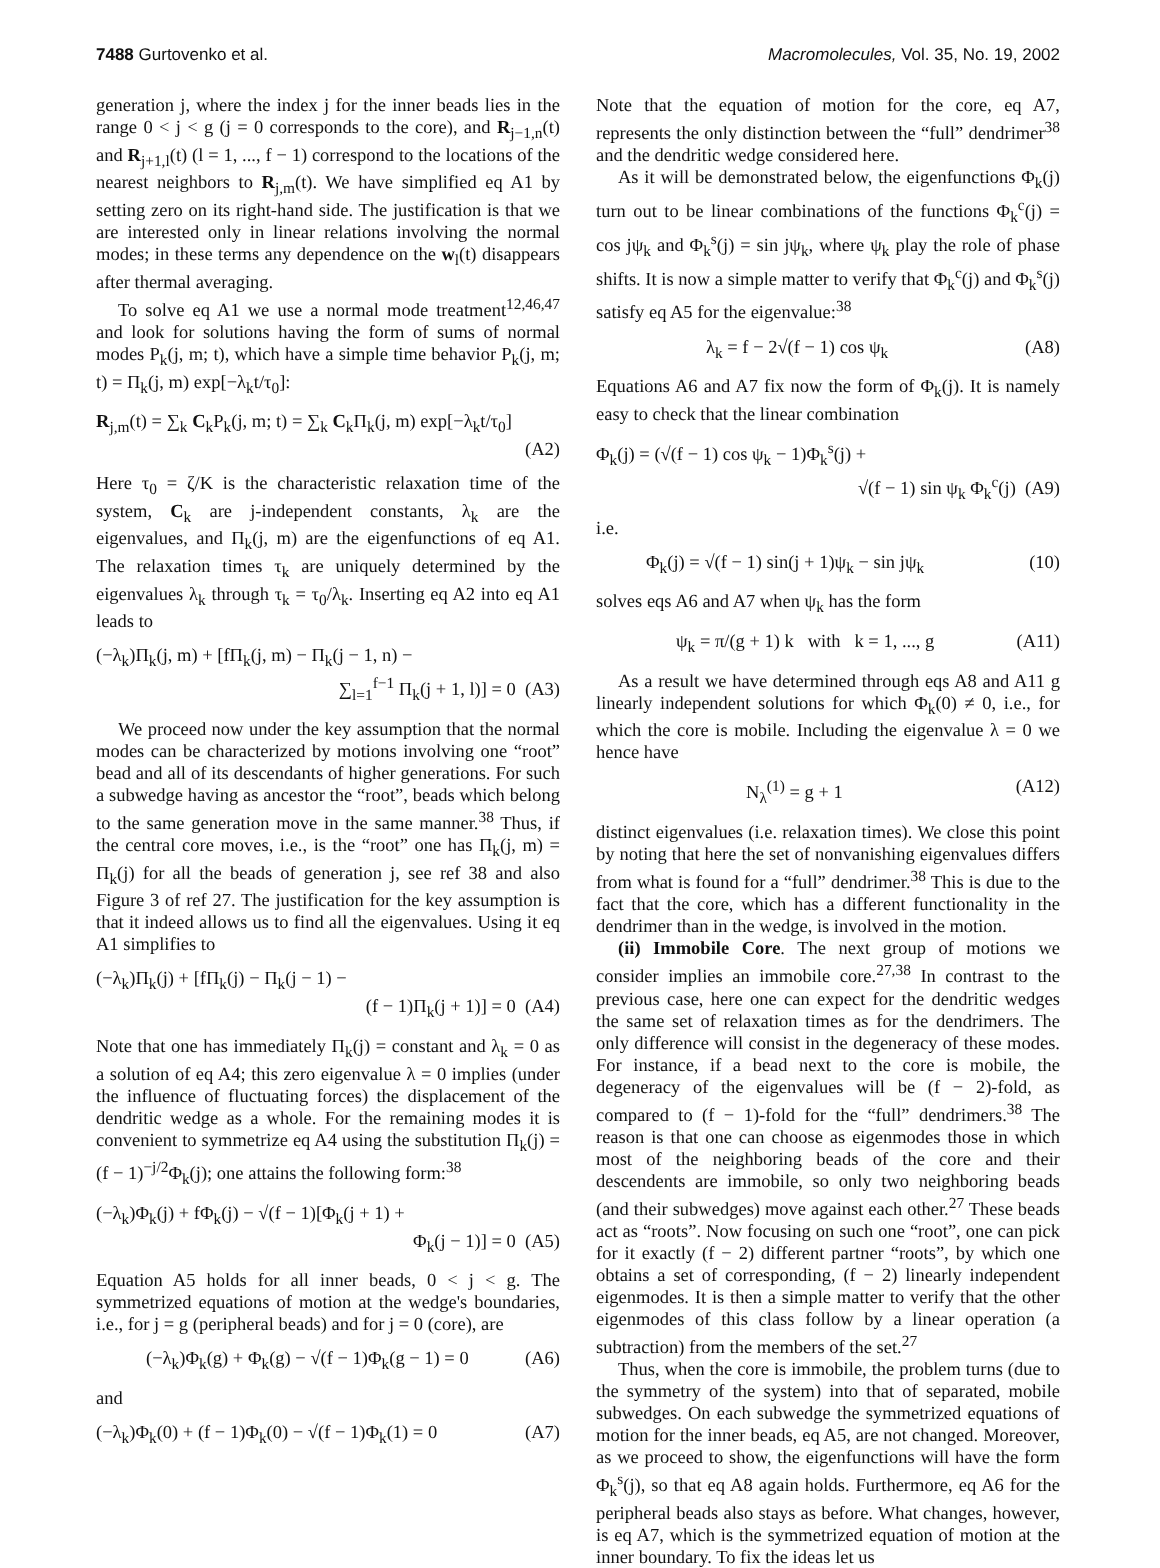7488 Gurtovenko et al. Macromolecules, Vol. 35, No. 19, 2002
generation j, where the index j for the inner beads lies in the range 0 < j < g (j = 0 corresponds to the core), and R<sub>j−1,n</sub>(t) and R<sub>j+1,l</sub>(t) (l = 1, ..., f − 1) correspond to the locations of the nearest neighbors to R<sub>j,m</sub>(t). We have simplified eq A1 by setting zero on its right-hand side. The justification is that we are interested only in linear relations involving the normal modes; in these terms any dependence on the w<sub>l</sub>(t) disappears after thermal averaging.
To solve eq A1 we use a normal mode treatment<sup>12,46,47</sup> and look for solutions having the form of sums of normal modes P<sub>k</sub>(j, m; t), which have a simple time behavior P<sub>k</sub>(j, m; t) = Π<sub>k</sub>(j, m) exp[−λ<sub>k</sub>t/τ<sub>0</sub>]:
R<sub>j,m</sub>(t) = ∑<sub>k</sub> C<sub>k</sub>P<sub>k</sub>(j, m; t) = ∑<sub>k</sub> C<sub>k</sub>Π<sub>k</sub>(j, m) exp[−λ<sub>k</sub>t/τ<sub>0</sub>]
(A2)
Here τ<sub>0</sub> = ζ/K is the characteristic relaxation time of the system, C<sub>k</sub> are j-independent constants, λ<sub>k</sub> are the eigenvalues, and Π<sub>k</sub>(j, m) are the eigenfunctions of eq A1. The relaxation times τ<sub>k</sub> are uniquely determined by the eigenvalues λ<sub>k</sub> through τ<sub>k</sub> = τ<sub>0</sub>/λ<sub>k</sub>. Inserting eq A2 into eq A1 leads to
(−λ<sub>k</sub>)Π<sub>k</sub>(j, m) + [fΠ<sub>k</sub>(j, m) − Π<sub>k</sub>(j − 1, n) −
∑<sub>l=1</sub><sup>f−1</sup> Π<sub>k</sub>(j + 1, l)] = 0 (A3)
We proceed now under the key assumption that the normal modes can be characterized by motions involving one “root” bead and all of its descendants of higher generations. For such a subwedge having as ancestor the “root”, beads which belong to the same generation move in the same manner.<sup>38</sup> Thus, if the central core moves, i.e., is the “root” one has Π<sub>k</sub>(j, m) = Π<sub>k</sub>(j) for all the beads of generation j, see ref 38 and also Figure 3 of ref 27. The justification for the key assumption is that it indeed allows us to find all the eigenvalues. Using it eq A1 simplifies to
(−λ<sub>k</sub>)Π<sub>k</sub>(j) + [fΠ<sub>k</sub>(j) − Π<sub>k</sub>(j − 1) −
(f − 1)Π<sub>k</sub>(j + 1)] = 0 (A4)
Note that one has immediately Π<sub>k</sub>(j) = constant and λ<sub>k</sub> = 0 as a solution of eq A4; this zero eigenvalue λ = 0 implies (under the influence of fluctuating forces) the displacement of the dendritic wedge as a whole. For the remaining modes it is convenient to symmetrize eq A4 using the substitution Π<sub>k</sub>(j) = (f − 1)<sup>−j/2</sup>Φ<sub>k</sub>(j); one attains the following form:<sup>38</sup>
(−λ<sub>k</sub>)Φ<sub>k</sub>(j) + fΦ<sub>k</sub>(j) − √(f − 1)[Φ<sub>k</sub>(j + 1) +
Φ<sub>k</sub>(j − 1)] = 0 (A5)
Equation A5 holds for all inner beads, 0 < j < g. The symmetrized equations of motion at the wedge's boundaries, i.e., for j = g (peripheral beads) and for j = 0 (core), are
(−λ<sub>k</sub>)Φ<sub>k</sub>(g) + Φ<sub>k</sub>(g) − √(f − 1)Φ<sub>k</sub>(g − 1) = 0 (A6)
and
(−λ<sub>k</sub>)Φ<sub>k</sub>(0) + (f − 1)Φ<sub>k</sub>(0) − √(f − 1)Φ<sub>k</sub>(1) = 0 (A7)
Note that the equation of motion for the core, eq A7, represents the only distinction between the “full” dendrimer<sup>38</sup> and the dendritic wedge considered here.
As it will be demonstrated below, the eigenfunctions Φ<sub>k</sub>(j) turn out to be linear combinations of the functions Φ<sub>k</sub><sup>c</sup>(j) = cos jψ<sub>k</sub> and Φ<sub>k</sub><sup>s</sup>(j) = sin jψ<sub>k</sub>, where ψ<sub>k</sub> play the role of phase shifts. It is now a simple matter to verify that Φ<sub>k</sub><sup>c</sup>(j) and Φ<sub>k</sub><sup>s</sup>(j) satisfy eq A5 for the eigenvalue:<sup>38</sup>
λ<sub>k</sub> = f − 2√(f − 1) cos ψ<sub>k</sub> (A8)
Equations A6 and A7 fix now the form of Φ<sub>k</sub>(j). It is namely easy to check that the linear combination
Φ<sub>k</sub>(j) = (√(f − 1) cos ψ<sub>k</sub> − 1)Φ<sub>k</sub><sup>s</sup>(j) +
√(f − 1) sin ψ<sub>k</sub> Φ<sub>k</sub><sup>c</sup>(j) (A9)
i.e.
Φ<sub>k</sub>(j) = √(f − 1) sin(j + 1)ψ<sub>k</sub> − sin jψ<sub>k</sub> (10)
solves eqs A6 and A7 when ψ<sub>k</sub> has the form
ψ<sub>k</sub> = π/(g + 1) k with k = 1, ..., g (A11)
As a result we have determined through eqs A8 and A11 g linearly independent solutions for which Φ<sub>k</sub>(0) ≠ 0, i.e., for which the core is mobile. Including the eigenvalue λ = 0 we hence have
N<sub>λ</sub><sup>(1)</sup> = g + 1 (A12)
distinct eigenvalues (i.e. relaxation times). We close this point by noting that here the set of nonvanishing eigenvalues differs from what is found for a “full” dendrimer.<sup>38</sup> This is due to the fact that the core, which has a different functionality in the dendrimer than in the wedge, is involved in the motion.
(ii) Immobile Core. The next group of motions we consider implies an immobile core.<sup>27,38</sup> In contrast to the previous case, here one can expect for the dendritic wedges the same set of relaxation times as for the dendrimers. The only difference will consist in the degeneracy of these modes. For instance, if a bead next to the core is mobile, the degeneracy of the eigenvalues will be (f − 2)-fold, as compared to (f − 1)-fold for the “full” dendrimers.<sup>38</sup> The reason is that one can choose as eigenmodes those in which most of the neighboring beads of the core and their descendents are immobile, so only two neighboring beads (and their subwedges) move against each other.<sup>27</sup> These beads act as “roots”. Now focusing on such one “root”, one can pick for it exactly (f − 2) different partner “roots”, by which one obtains a set of corresponding, (f − 2) linearly independent eigenmodes. It is then a simple matter to verify that the other eigenmodes of this class follow by a linear operation (a subtraction) from the members of the set.<sup>27</sup>
Thus, when the core is immobile, the problem turns (due to the symmetry of the system) into that of separated, mobile subwedges. On each subwedge the symmetrized equations of motion for the inner beads, eq A5, are not changed. Moreover, as we proceed to show, the eigenfunctions will have the form Φ<sub>k</sub><sup>s</sup>(j), so that eq A8 again holds. Furthermore, eq A6 for the peripheral beads also stays as before. What changes, however, is eq A7, which is the symmetrized equation of motion at the inner boundary. To fix the ideas let us